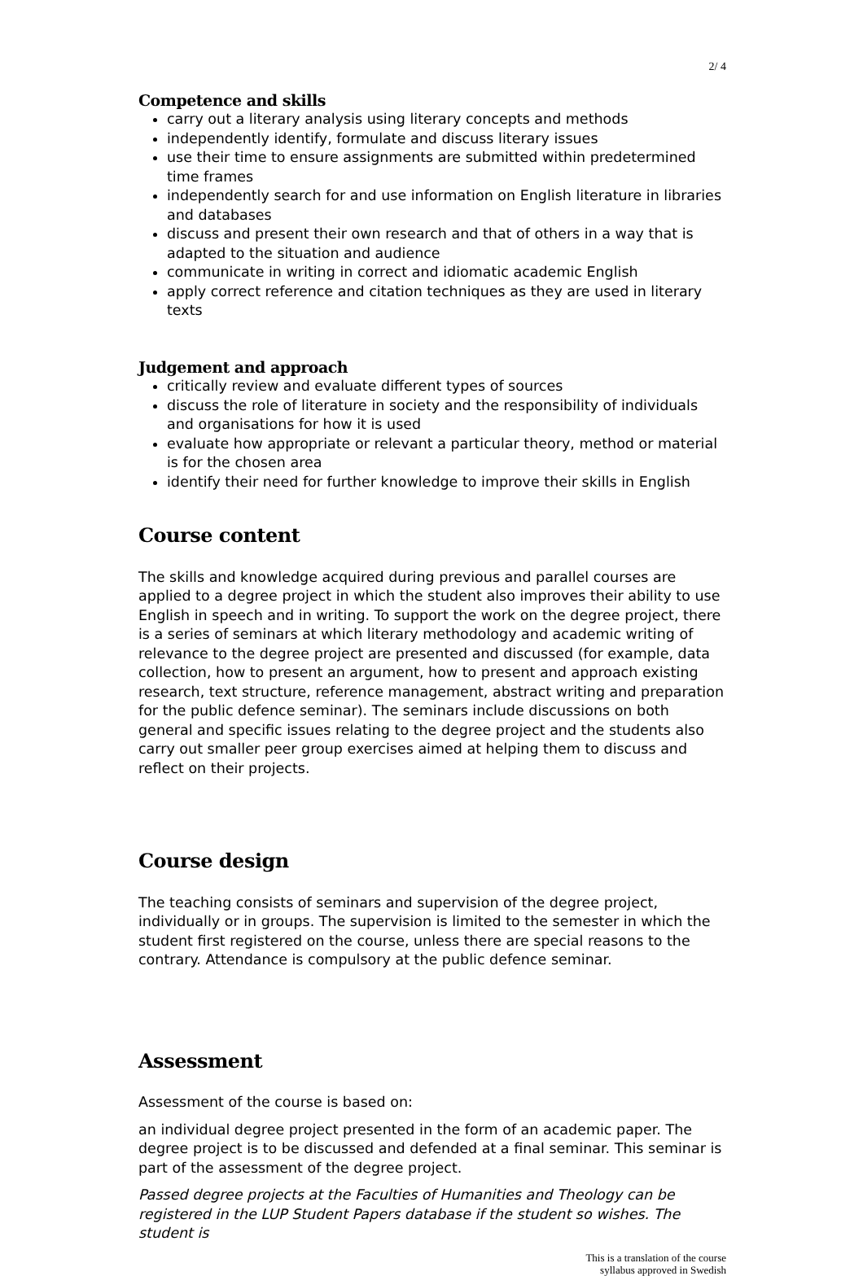2/ 4
Competence and skills
carry out a literary analysis using literary concepts and methods
independently identify, formulate and discuss literary issues
use their time to ensure assignments are submitted within predetermined time frames
independently search for and use information on English literature in libraries and databases
discuss and present their own research and that of others in a way that is adapted to the situation and audience
communicate in writing in correct and idiomatic academic English
apply correct reference and citation techniques as they are used in literary texts
Judgement and approach
critically review and evaluate different types of sources
discuss the role of literature in society and the responsibility of individuals and organisations for how it is used
evaluate how appropriate or relevant a particular theory, method or material is for the chosen area
identify their need for further knowledge to improve their skills in English
Course content
The skills and knowledge acquired during previous and parallel courses are applied to a degree project in which the student also improves their ability to use English in speech and in writing. To support the work on the degree project, there is a series of seminars at which literary methodology and academic writing of relevance to the degree project are presented and discussed (for example, data collection, how to present an argument, how to present and approach existing research, text structure, reference management, abstract writing and preparation for the public defence seminar). The seminars include discussions on both general and specific issues relating to the degree project and the students also carry out smaller peer group exercises aimed at helping them to discuss and reflect on their projects.
Course design
The teaching consists of seminars and supervision of the degree project, individually or in groups. The supervision is limited to the semester in which the student first registered on the course, unless there are special reasons to the contrary. Attendance is compulsory at the public defence seminar.
Assessment
Assessment of the course is based on:
an individual degree project presented in the form of an academic paper. The degree project is to be discussed and defended at a final seminar. This seminar is part of the assessment of the degree project.
Passed degree projects at the Faculties of Humanities and Theology can be registered in the LUP Student Papers database if the student so wishes. The student is
This is a translation of the course
syllabus approved in Swedish